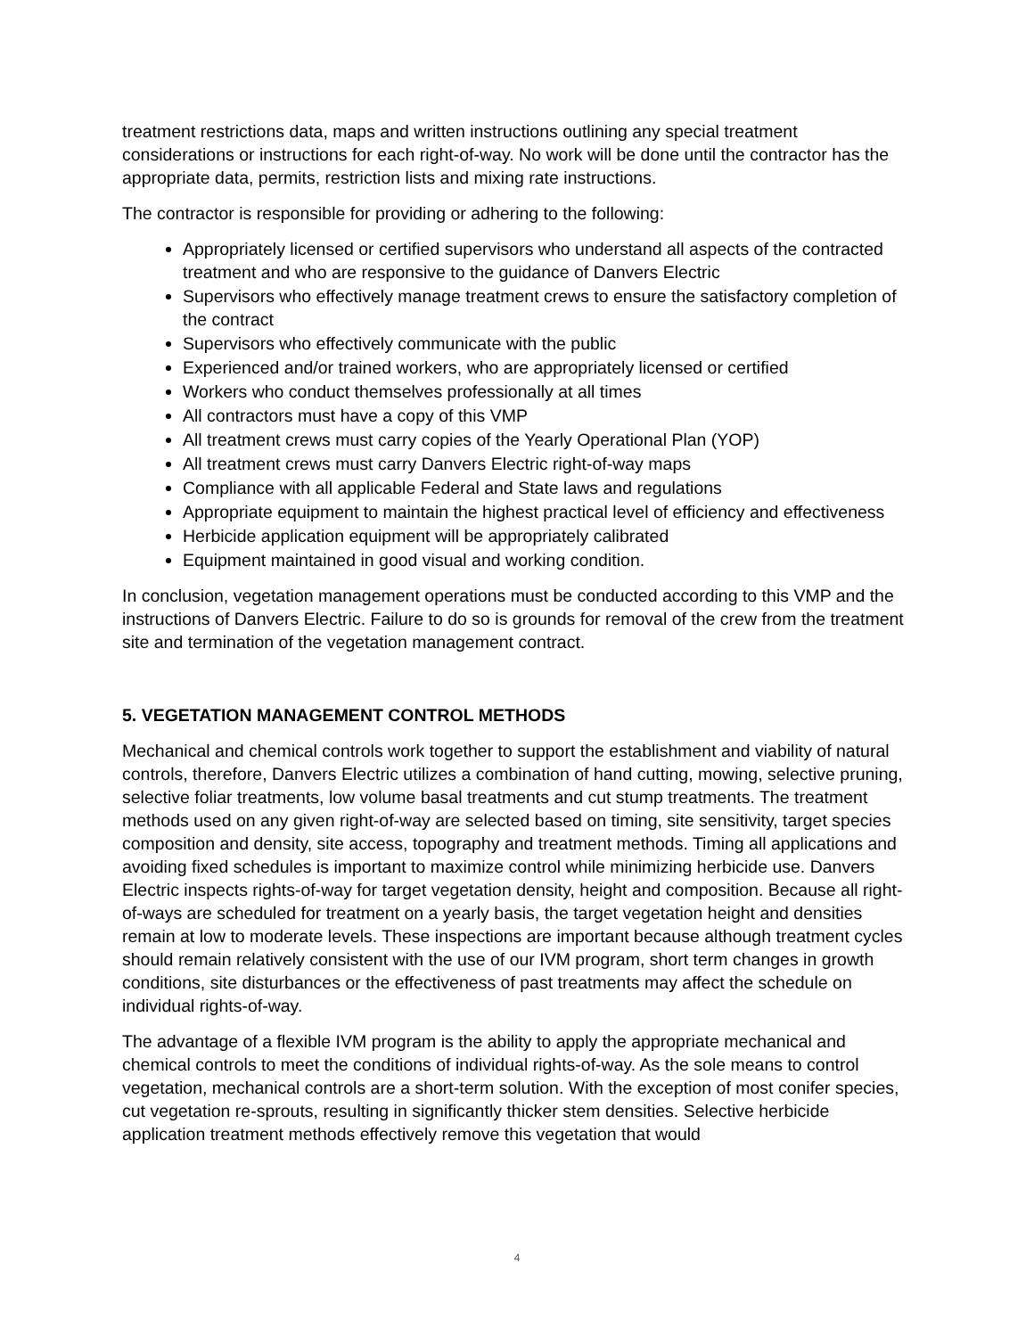treatment restrictions data, maps and written instructions outlining any special treatment considerations or instructions for each right-of-way. No work will be done until the contractor has the appropriate data, permits, restriction lists and mixing rate instructions.
The contractor is responsible for providing or adhering to the following:
Appropriately licensed or certified supervisors who understand all aspects of the contracted treatment and who are responsive to the guidance of Danvers Electric
Supervisors who effectively manage treatment crews to ensure the satisfactory completion of the contract
Supervisors who effectively communicate with the public
Experienced and/or trained workers, who are appropriately licensed or certified
Workers who conduct themselves professionally at all times
All contractors must have a copy of this VMP
All treatment crews must carry copies of the Yearly Operational Plan (YOP)
All treatment crews must carry Danvers Electric right-of-way maps
Compliance with all applicable Federal and State laws and regulations
Appropriate equipment to maintain the highest practical level of efficiency and effectiveness
Herbicide application equipment will be appropriately calibrated
Equipment maintained in good visual and working condition.
In conclusion, vegetation management operations must be conducted according to this VMP and the instructions of Danvers Electric. Failure to do so is grounds for removal of the crew from the treatment site and termination of the vegetation management contract.
5. VEGETATION MANAGEMENT CONTROL METHODS
Mechanical and chemical controls work together to support the establishment and viability of natural controls, therefore, Danvers Electric utilizes a combination of hand cutting, mowing, selective pruning, selective foliar treatments, low volume basal treatments and cut stump treatments. The treatment methods used on any given right-of-way are selected based on timing, site sensitivity, target species composition and density, site access, topography and treatment methods. Timing all applications and avoiding fixed schedules is important to maximize control while minimizing herbicide use. Danvers Electric inspects rights-of-way for target vegetation density, height and composition. Because all right-of-ways are scheduled for treatment on a yearly basis, the target vegetation height and densities remain at low to moderate levels. These inspections are important because although treatment cycles should remain relatively consistent with the use of our IVM program, short term changes in growth conditions, site disturbances or the effectiveness of past treatments may affect the schedule on individual rights-of-way.
The advantage of a flexible IVM program is the ability to apply the appropriate mechanical and chemical controls to meet the conditions of individual rights-of-way. As the sole means to control vegetation, mechanical controls are a short-term solution. With the exception of most conifer species, cut vegetation re-sprouts, resulting in significantly thicker stem densities. Selective herbicide application treatment methods effectively remove this vegetation that would
4